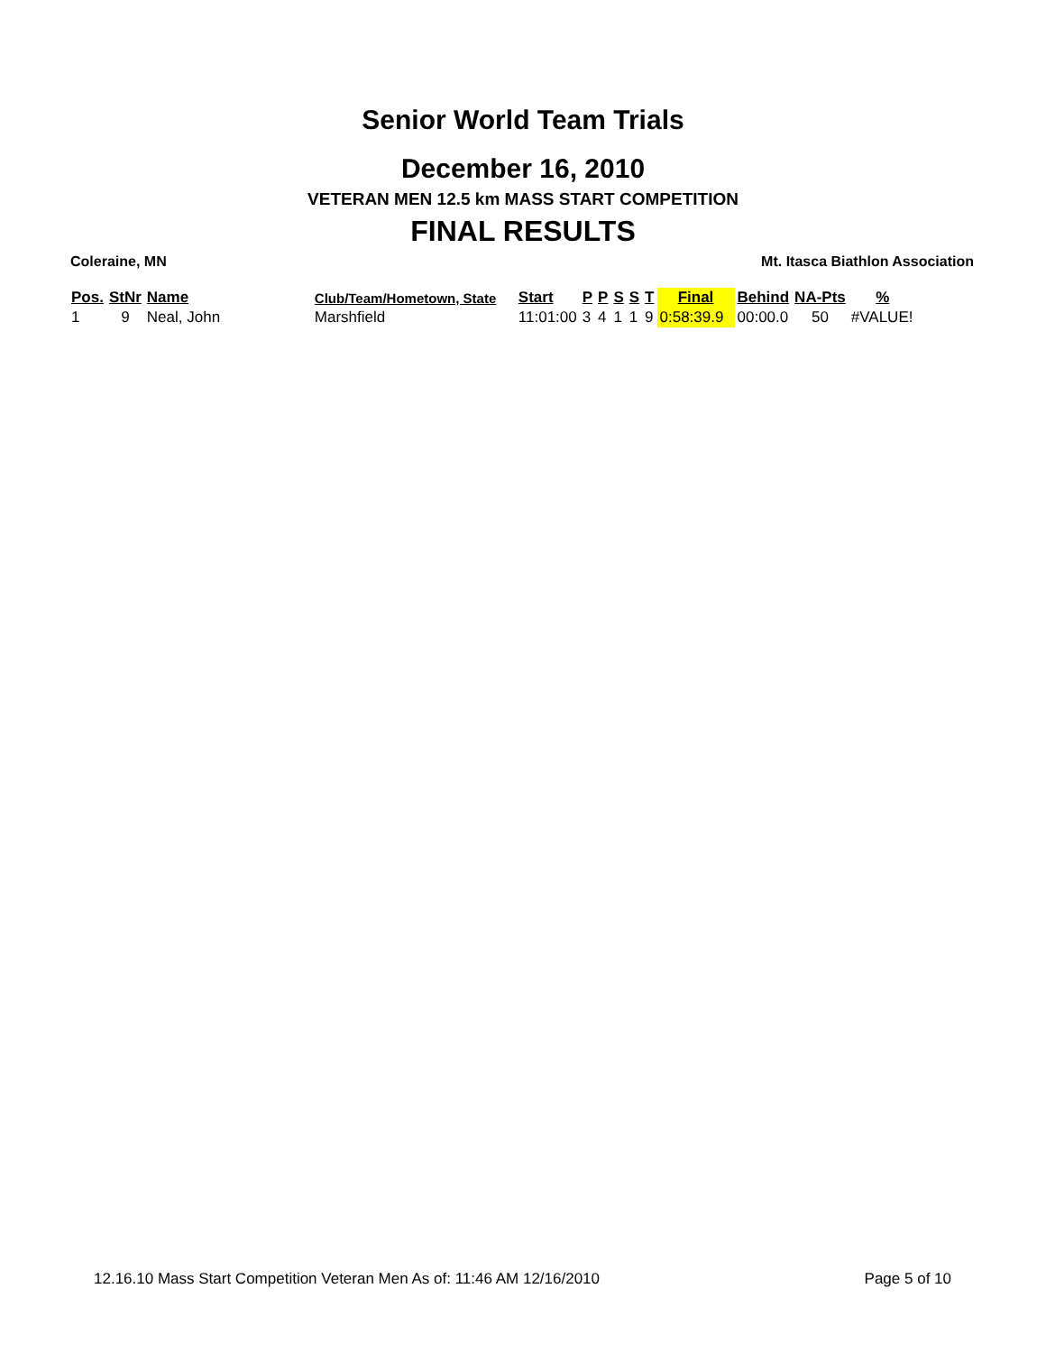Senior World Team Trials
December 16, 2010
VETERAN MEN 12.5 km MASS START COMPETITION
FINAL RESULTS
Coleraine, MN Mt. Itasca Biathlon Association
| Pos. | StNr | Name | Club/Team/Hometown, State | Start | P | P | S | S | T | Final | Behind | NA-Pts | % |
| --- | --- | --- | --- | --- | --- | --- | --- | --- | --- | --- | --- | --- | --- |
| 1 | 9 | Neal, John | Marshfield | 11:01:00 | 3 | 4 | 1 | 1 | 9 | 0:58:39.9 | 00:00.0 | 50 | #VALUE! |
12.16.10 Mass Start Competition Veteran Men As of: 11:46 AM 12/16/2010 Page 5 of 10